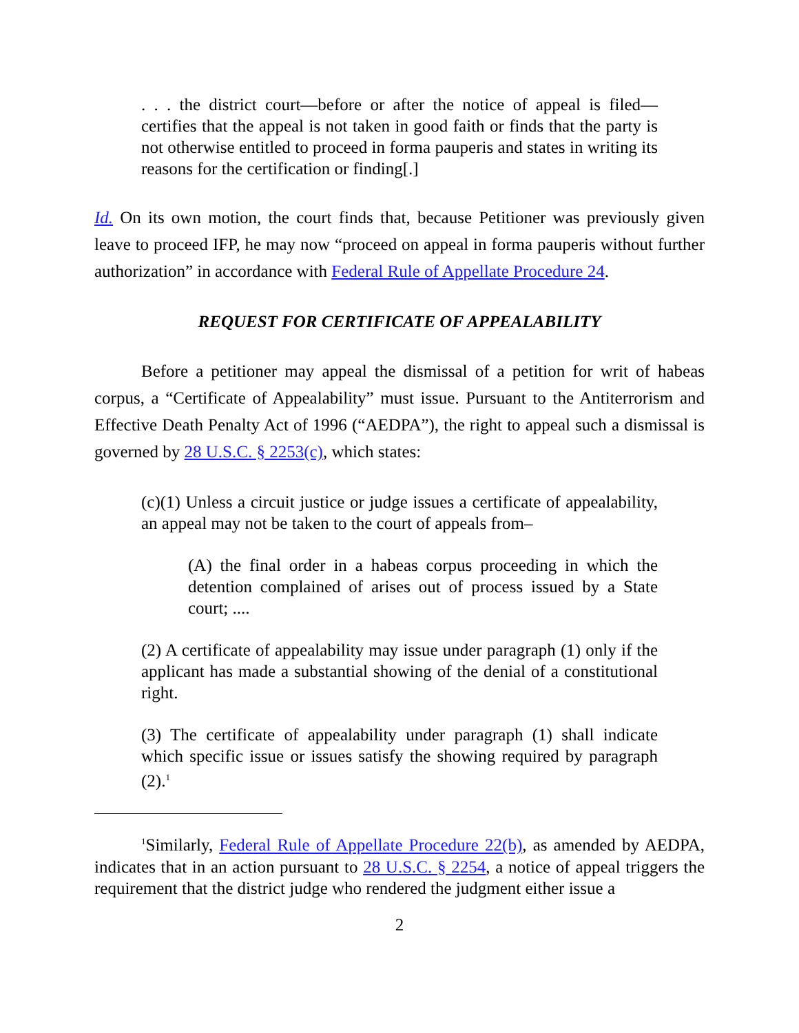. . . the district court—before or after the notice of appeal is filed—certifies that the appeal is not taken in good faith or finds that the party is not otherwise entitled to proceed in forma pauperis and states in writing its reasons for the certification or finding[.]
Id. On its own motion, the court finds that, because Petitioner was previously given leave to proceed IFP, he may now “proceed on appeal in forma pauperis without further authorization” in accordance with Federal Rule of Appellate Procedure 24.
REQUEST FOR CERTIFICATE OF APPEALABILITY
Before a petitioner may appeal the dismissal of a petition for writ of habeas corpus, a “Certificate of Appealability” must issue. Pursuant to the Antiterrorism and Effective Death Penalty Act of 1996 (“AEDPA”), the right to appeal such a dismissal is governed by 28 U.S.C. § 2253(c), which states:
(c)(1) Unless a circuit justice or judge issues a certificate of appealability, an appeal may not be taken to the court of appeals from–
(A) the final order in a habeas corpus proceeding in which the detention complained of arises out of process issued by a State court; ....
(2) A certificate of appealability may issue under paragraph (1) only if the applicant has made a substantial showing of the denial of a constitutional right.
(3) The certificate of appealability under paragraph (1) shall indicate which specific issue or issues satisfy the showing required by paragraph (2).<sup>1</sup>
<sup>1</sup> Similarly, Federal Rule of Appellate Procedure 22(b), as amended by AEDPA, indicates that in an action pursuant to 28 U.S.C. § 2254, a notice of appeal triggers the requirement that the district judge who rendered the judgment either issue a
2